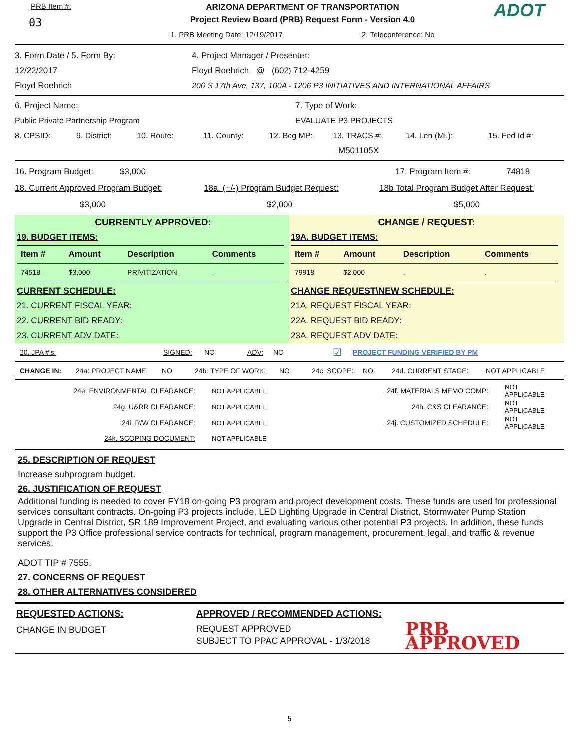PRB Item #:
03
ARIZONA DEPARTMENT OF TRANSPORTATION
Project Review Board (PRB) Request Form - Version 4.0
1. PRB Meeting Date: 12/19/2017 2. Teleconference: No
ADOT
3. Form Date / 5. Form By:
4. Project Manager / Presenter:
12/22/2017
Floyd Roehrich @ (602) 712-4259
Floyd Roehrich
206 S 17th Ave, 137, 100A - 1206 P3 INITIATIVES AND INTERNATIONAL AFFAIRS
6. Project Name: 7. Type of Work:
Public Private Partnership Program EVALUATE P3 PROJECTS
8. CPSID: 9. District: 10. Route: 11. County: 12. Beg MP: 13. TRACS #: 14. Len (Mi.): 15. Fed Id #:
M501105X
16. Program Budget: $3,000 17. Program Item #: 74818
18. Current Approved Program Budget: 18a. (+/-) Program Budget Request: 18b Total Program Budget After Request:
$3,000 $2,000 $5,000
CURRENTLY APPROVED:
19. BUDGET ITEMS:
| Item # | Amount | Description | Comments |
| --- | --- | --- | --- |
| 74518 | $3,000 | PRIVITIZATION | . |
CURRENT SCHEDULE:
21. CURRENT FISCAL YEAR:
22. CURRENT BID READY:
23. CURRENT ADV DATE:
CHANGE / REQUEST:
19A. BUDGET ITEMS:
| Item # | Amount | Description | Comments |
| --- | --- | --- | --- |
| 79918 | $2,000 | . | . |
CHANGE REQUEST\NEW SCHEDULE:
21A. REQUEST FISCAL YEAR:
22A. REQUEST BID READY:
23A. REQUEST ADV DATE:
20. JPA #'s: SIGNED: NO ADV: NO ☑ PROJECT FUNDING VERIFIED BY PM
CHANGE IN: 24a: PROJECT NAME: NO 24b. TYPE OF WORK: NO 24c. SCOPE: NO 24d. CURRENT STAGE: NOT APPLICABLE
| 24e. ENVIRONMENTAL CLEARANCE: | NOT APPLICABLE | 24f. MATERIALS MEMO COMP: | NOT APPLICABLE |
| 24g. U&RR CLEARANCE: | NOT APPLICABLE | 24h. C&S CLEARANCE: | NOT APPLICABLE |
| 24i. R/W CLEARANCE: | NOT APPLICABLE | 24j. CUSTOMIZED SCHEDULE: | NOT APPLICABLE |
| 24k. SCOPING DOCUMENT: | NOT APPLICABLE | | |
25. DESCRIPTION OF REQUEST
Increase subprogram budget.
26. JUSTIFICATION OF REQUEST
Additional funding is needed to cover FY18 on-going P3 program and project development costs. These funds are used for professional services consultant contracts. On-going P3 projects include, LED Lighting Upgrade in Central District, Stormwater Pump Station Upgrade in Central District, SR 189 Improvement Project, and evaluating various other potential P3 projects. In addition, these funds support the P3 Office professional service contracts for technical, program management, procurement, legal, and traffic & revenue services.
ADOT TIP # 7555.
27. CONCERNS OF REQUEST
28. OTHER ALTERNATIVES CONSIDERED
REQUESTED ACTIONS:
CHANGE IN BUDGET
APPROVED / RECOMMENDED ACTIONS:
REQUEST APPROVED
SUBJECT TO PPAC APPROVAL - 1/3/2018
PRB APPROVED
5